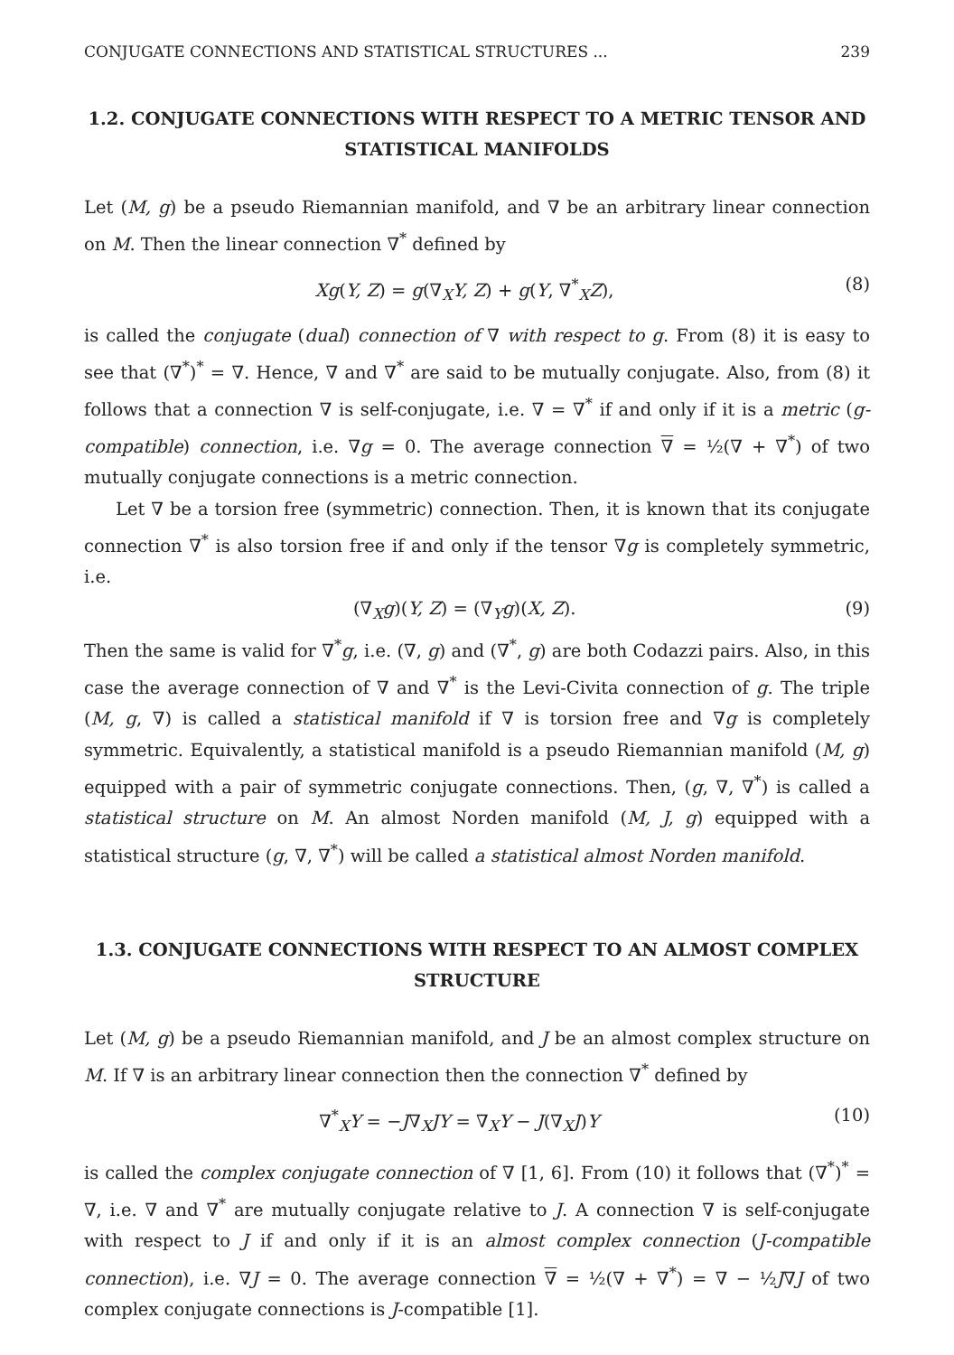CONJUGATE CONNECTIONS AND STATISTICAL STRUCTURES ... 239
1.2. CONJUGATE CONNECTIONS WITH RESPECT TO A METRIC TENSOR AND STATISTICAL MANIFOLDS
Let (M, g) be a pseudo Riemannian manifold, and ∇ be an arbitrary linear connection on M. Then the linear connection ∇<sup>*</sup> defined by
Xg(Y, Z) = g(∇<sub>X</sub>Y, Z) + g(Y, ∇<sup>*</sup><sub>X</sub>Z), (8)
is called the conjugate (dual) connection of ∇ with respect to g. From (8) it is easy to see that (∇<sup>*</sup>)<sup>*</sup> = ∇. Hence, ∇ and ∇<sup>*</sup> are said to be mutually conjugate. Also, from (8) it follows that a connection ∇ is self-conjugate, i.e. ∇ = ∇<sup>*</sup> if and only if it is a metric (g-compatible) connection, i.e. ∇g = 0. The average connection ∇ = ½(∇ + ∇<sup>*</sup>) of two mutually conjugate connections is a metric connection.
Let ∇ be a torsion free (symmetric) connection. Then, it is known that its conjugate connection ∇<sup>*</sup> is also torsion free if and only if the tensor ∇g is completely symmetric, i.e.
(∇<sub>X</sub>g)(Y, Z) = (∇<sub>Y</sub>g)(X, Z). (9)
Then the same is valid for ∇<sup>*</sup>g, i.e. (∇, g) and (∇<sup>*</sup>, g) are both Codazzi pairs. Also, in this case the average connection of ∇ and ∇<sup>*</sup> is the Levi-Civita connection of g. The triple (M, g, ∇) is called a statistical manifold if ∇ is torsion free and ∇g is completely symmetric. Equivalently, a statistical manifold is a pseudo Riemannian manifold (M, g) equipped with a pair of symmetric conjugate connections. Then, (g, ∇, ∇<sup>*</sup>) is called a statistical structure on M. An almost Norden manifold (M, J, g) equipped with a statistical structure (g, ∇, ∇<sup>*</sup>) will be called a statistical almost Norden manifold.
1.3. CONJUGATE CONNECTIONS WITH RESPECT TO AN ALMOST COMPLEX STRUCTURE
Let (M, g) be a pseudo Riemannian manifold, and J be an almost complex structure on M. If ∇ is an arbitrary linear connection then the connection ∇<sup>*</sup> defined by
∇<sup>*</sup><sub>X</sub>Y = −J∇<sub>X</sub>JY = ∇<sub>X</sub>Y − J(∇<sub>X</sub>J)Y (10)
is called the complex conjugate connection of ∇ [1, 6]. From (10) it follows that (∇<sup>*</sup>)<sup>*</sup> = ∇, i.e. ∇ and ∇<sup>*</sup> are mutually conjugate relative to J. A connection ∇ is self-conjugate with respect to J if and only if it is an almost complex connection (J-compatible connection), i.e. ∇J = 0. The average connection ∇ = ½(∇ + ∇<sup>*</sup>) = ∇ − ½J∇J of two complex conjugate connections is J-compatible [1].